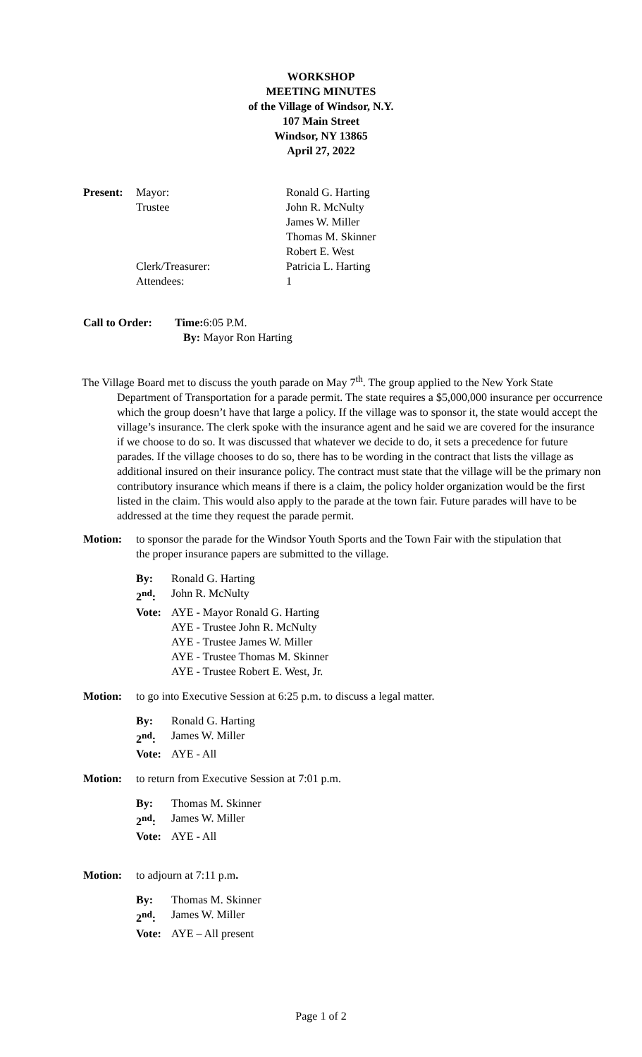WORKSHOP
MEETING MINUTES
of the Village of Windsor, N.Y.
107 Main Street
Windsor, NY 13865
April 27, 2022
| Present: | Mayor: | Ronald G. Harting |
| | Trustee | John R. McNulty |
| | | James W. Miller |
| | | Thomas M. Skinner |
| | | Robert E. West |
| | Clerk/Treasurer: | Patricia L. Harting |
| | Attendees: | 1 |
| Call to Order: | Time: | 6:05 P.M. |
| | By: | Mayor Ron Harting |
The Village Board met to discuss the youth parade on May 7<sup>th</sup>. The group applied to the New York State Department of Transportation for a parade permit. The state requires a $5,000,000 insurance per occurrence which the group doesn’t have that large a policy. If the village was to sponsor it, the state would accept the village’s insurance. The clerk spoke with the insurance agent and he said we are covered for the insurance if we choose to do so. It was discussed that whatever we decide to do, it sets a precedence for future parades. If the village chooses to do so, there has to be wording in the contract that lists the village as additional insured on their insurance policy. The contract must state that the village will be the primary non contributory insurance which means if there is a claim, the policy holder organization would be the first listed in the claim. This would also apply to the parade at the town fair. Future parades will have to be addressed at the time they request the parade permit.
Motion: to sponsor the parade for the Windsor Youth Sports and the Town Fair with the stipulation that the proper insurance papers are submitted to the village.
| By: | Ronald G. Harting |
| 2<sup>nd</sup>: | John R. McNulty |
| Vote: | AYE - Mayor Ronald G. Harting AYE - Trustee John R. McNulty AYE - Trustee James W. Miller AYE - Trustee Thomas M. Skinner AYE - Trustee Robert E. West, Jr. |
Motion: to go into Executive Session at 6:25 p.m. to discuss a legal matter.
| By: | Ronald G. Harting |
| 2<sup>nd</sup>: | James W. Miller |
| Vote: | AYE - All |
Motion: to return from Executive Session at 7:01 p.m.
| By: | Thomas M. Skinner |
| 2<sup>nd</sup>: | James W. Miller |
| Vote: | AYE - All |
Motion: to adjourn at 7:11 p.m.
| By: | Thomas M. Skinner |
| 2<sup>nd</sup>: | James W. Miller |
| Vote: | AYE – All present |
Page 1 of 2